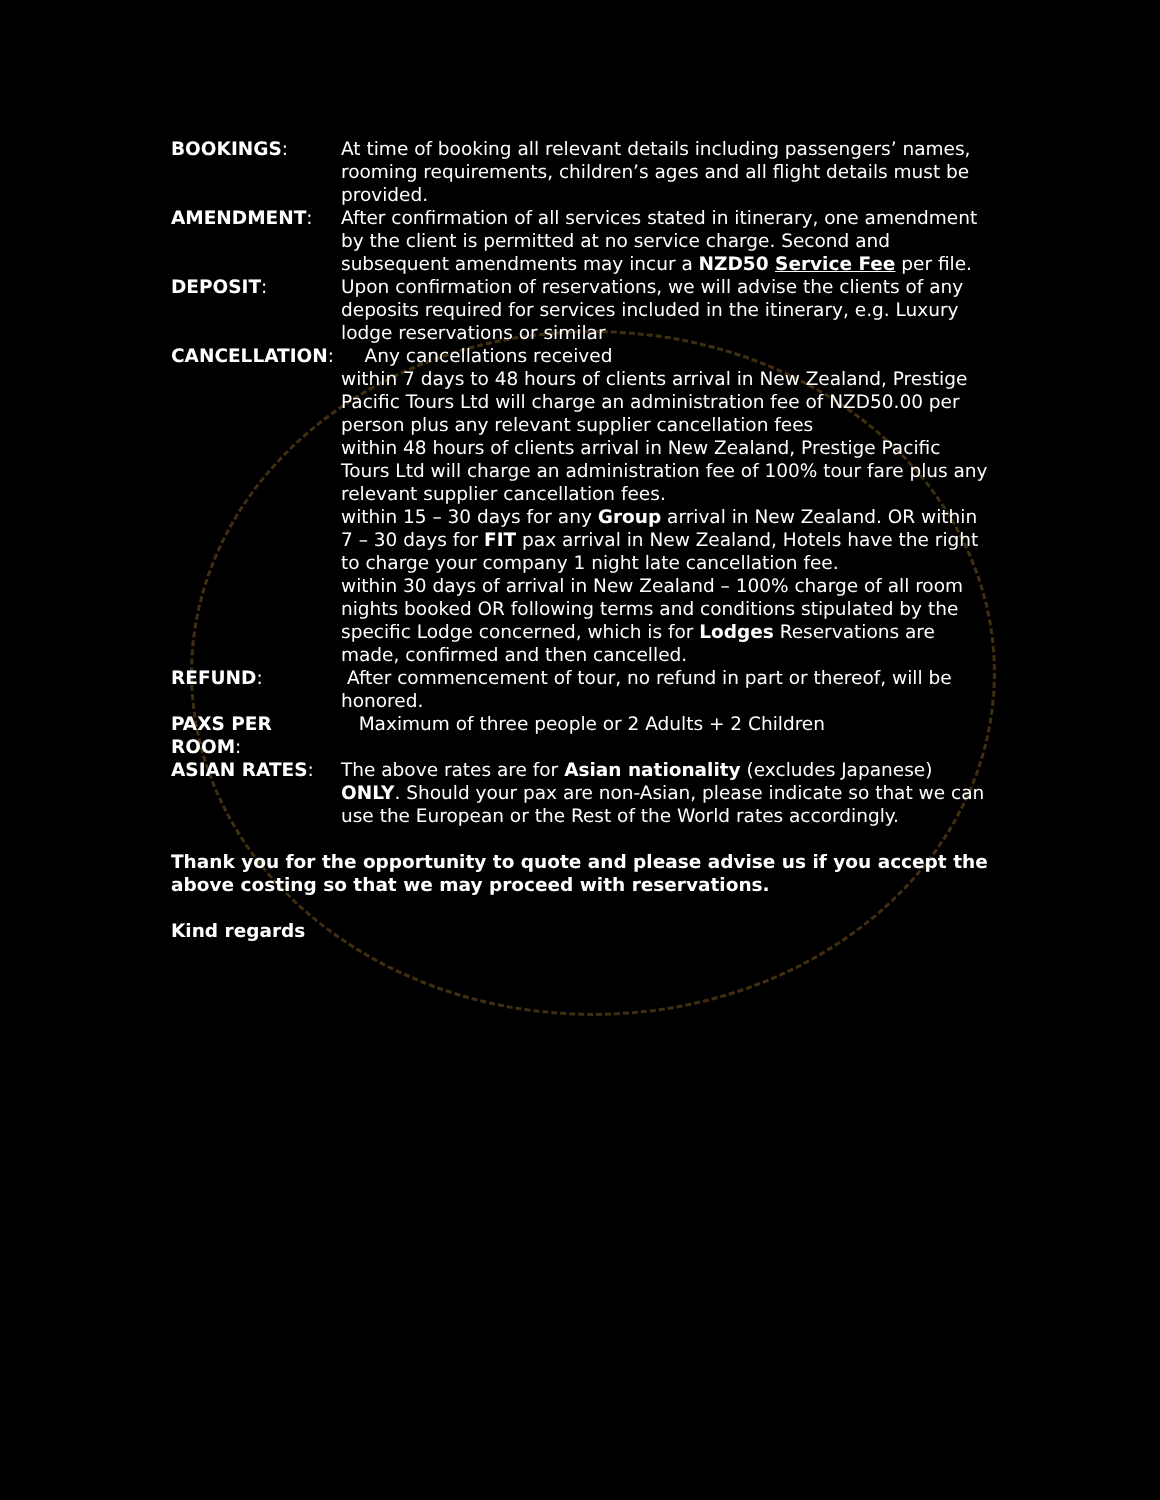BOOKINGS: At time of booking all relevant details including passengers’ names, rooming requirements, children’s ages and all flight details must be provided.
AMENDMENT: After confirmation of all services stated in itinerary, one amendment by the client is permitted at no service charge. Second and subsequent amendments may incur a NZD50 Service Fee per file.
DEPOSIT: Upon confirmation of reservations, we will advise the clients of any deposits required for services included in the itinerary, e.g. Luxury lodge reservations or similar
CANCELLATION: Any cancellations received
within 7 days to 48 hours of clients arrival in New Zealand, Prestige Pacific Tours Ltd will charge an administration fee of NZD50.00 per person plus any relevant supplier cancellation fees
within 48 hours of clients arrival in New Zealand, Prestige Pacific Tours Ltd will charge an administration fee of 100% tour fare plus any relevant supplier cancellation fees.
within 15 – 30 days for any Group arrival in New Zealand. OR within 7 – 30 days for FIT pax arrival in New Zealand, Hotels have the right to charge your company 1 night late cancellation fee.
within 30 days of arrival in New Zealand – 100% charge of all room nights booked OR following terms and conditions stipulated by the specific Lodge concerned, which is for Lodges Reservations are made, confirmed and then cancelled.
REFUND: After commencement of tour, no refund in part or thereof, will be honored.
PAXS PER ROOM: Maximum of three people or 2 Adults + 2 Children
ASIAN RATES: The above rates are for Asian nationality (excludes Japanese) ONLY. Should your pax are non-Asian, please indicate so that we can use the European or the Rest of the World rates accordingly.
Thank you for the opportunity to quote and please advise us if you accept the above costing so that we may proceed with reservations.
Kind regards